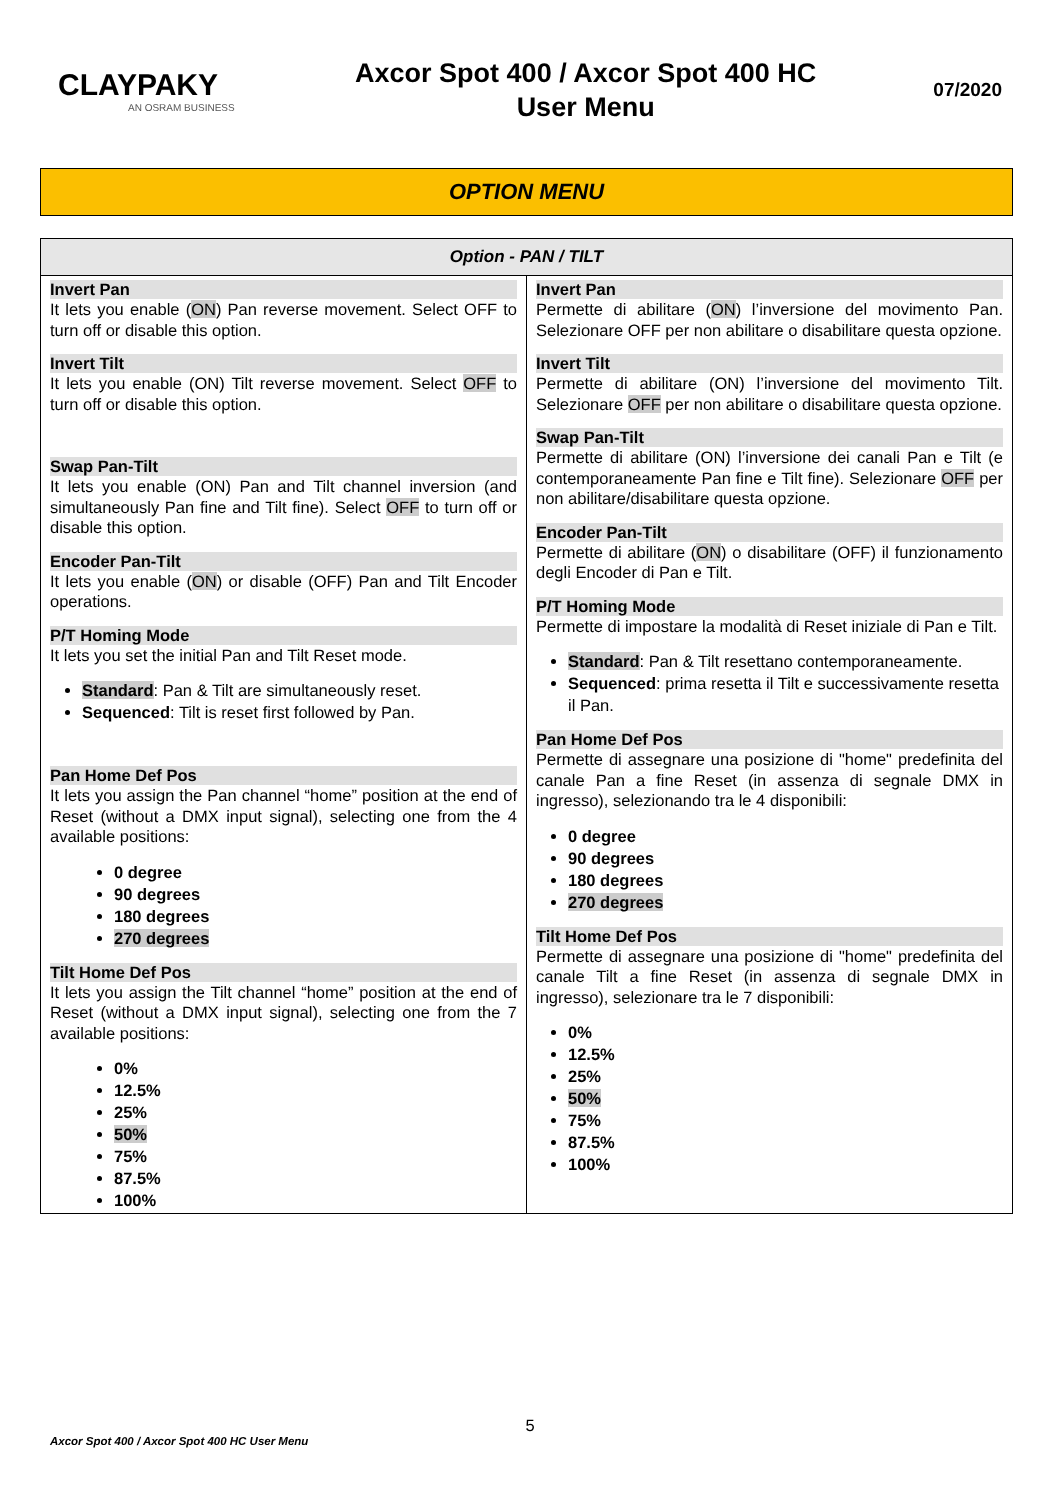CLAYPAKY
AN OSRAM BUSINESS
Axcor Spot 400 / Axcor Spot 400 HC
User Menu
07/2020
OPTION MENU
| Option - PAN / TILT | |
| --- | --- |
| Invert Pan It lets you enable ( ON ) Pan reverse movement. Select OFF to turn off or disable this option. Invert Tilt It lets you enable (ON) Tilt reverse movement. Select OFF to turn off or disable this option. Swap Pan-Tilt It lets you enable (ON) Pan and Tilt channel inversion (and simultaneously Pan fine and Tilt fine). Select OFF to turn off or disable this option. Encoder Pan-Tilt It lets you enable ( ON ) or disable (OFF) Pan and Tilt Encoder operations. P/T Homing Mode It lets you set the initial Pan and Tilt Reset mode. Standard : Pan & Tilt are simultaneously reset. Sequenced : Tilt is reset first followed by Pan. Pan Home Def Pos It lets you assign the Pan channel “home” position at the end of Reset (without a DMX input signal), selecting one from the 4 available positions: 0 degree 90 degrees 180 degrees 270 degrees Tilt Home Def Pos It lets you assign the Tilt channel “home” position at the end of Reset (without a DMX input signal), selecting one from the 7 available positions: 0% 12.5% 25% 50% 75% 87.5% 100% | Invert Pan Permette di abilitare ( ON ) l’inversione del movimento Pan. Selezionare OFF per non abilitare o disabilitare questa opzione. Invert Tilt Permette di abilitare (ON) l’inversione del movimento Tilt. Selezionare OFF per non abilitare o disabilitare questa opzione. Swap Pan-Tilt Permette di abilitare (ON) l’inversione dei canali Pan e Tilt (e contemporaneamente Pan fine e Tilt fine). Selezionare OFF per non abilitare/disabilitare questa opzione. Encoder Pan-Tilt Permette di abilitare ( ON ) o disabilitare (OFF) il funzionamento degli Encoder di Pan e Tilt. P/T Homing Mode Permette di impostare la modalità di Reset iniziale di Pan e Tilt. Standard : Pan & Tilt resettano contemporaneamente. Sequenced : prima resetta il Tilt e successivamente resetta il Pan. Pan Home Def Pos Permette di assegnare una posizione di "home" predefinita del canale Pan a fine Reset (in assenza di segnale DMX in ingresso), selezionando tra le 4 disponibili: 0 degree 90 degrees 180 degrees 270 degrees Tilt Home Def Pos Permette di assegnare una posizione di "home" predefinita del canale Tilt a fine Reset (in assenza di segnale DMX in ingresso), selezionare tra le 7 disponibili: 0% 12.5% 25% 50% 75% 87.5% 100% |
5
Axcor Spot 400 / Axcor Spot 400 HC User Menu